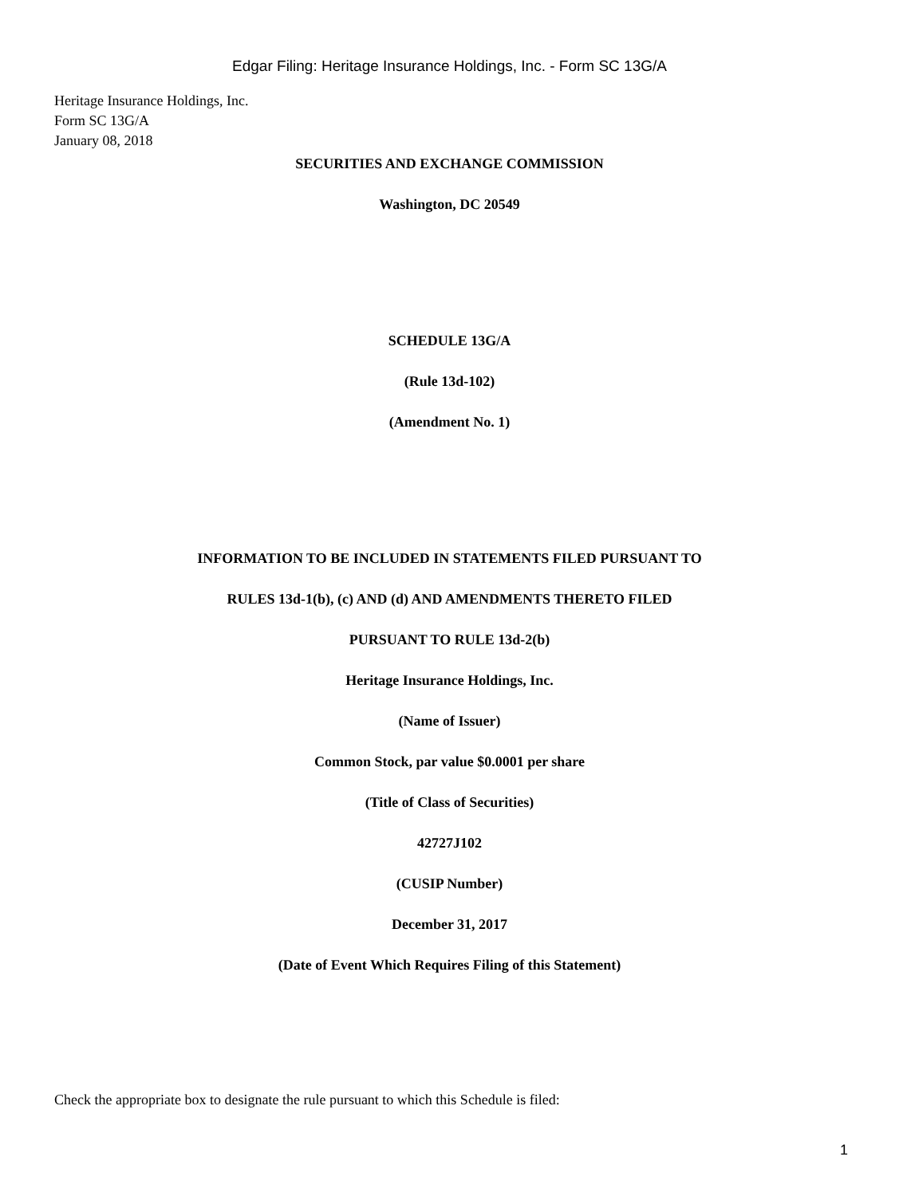Edgar Filing: Heritage Insurance Holdings, Inc. - Form SC 13G/A
Heritage Insurance Holdings, Inc.
Form SC 13G/A
January 08, 2018
SECURITIES AND EXCHANGE COMMISSION
Washington, DC 20549
SCHEDULE 13G/A
(Rule 13d-102)
(Amendment No. 1)
INFORMATION TO BE INCLUDED IN STATEMENTS FILED PURSUANT TO
RULES 13d-1(b), (c) AND (d) AND AMENDMENTS THERETO FILED
PURSUANT TO RULE 13d-2(b)
Heritage Insurance Holdings, Inc.
(Name of Issuer)
Common Stock, par value $0.0001 per share
(Title of Class of Securities)
42727J102
(CUSIP Number)
December 31, 2017
(Date of Event Which Requires Filing of this Statement)
Check the appropriate box to designate the rule pursuant to which this Schedule is filed:
1